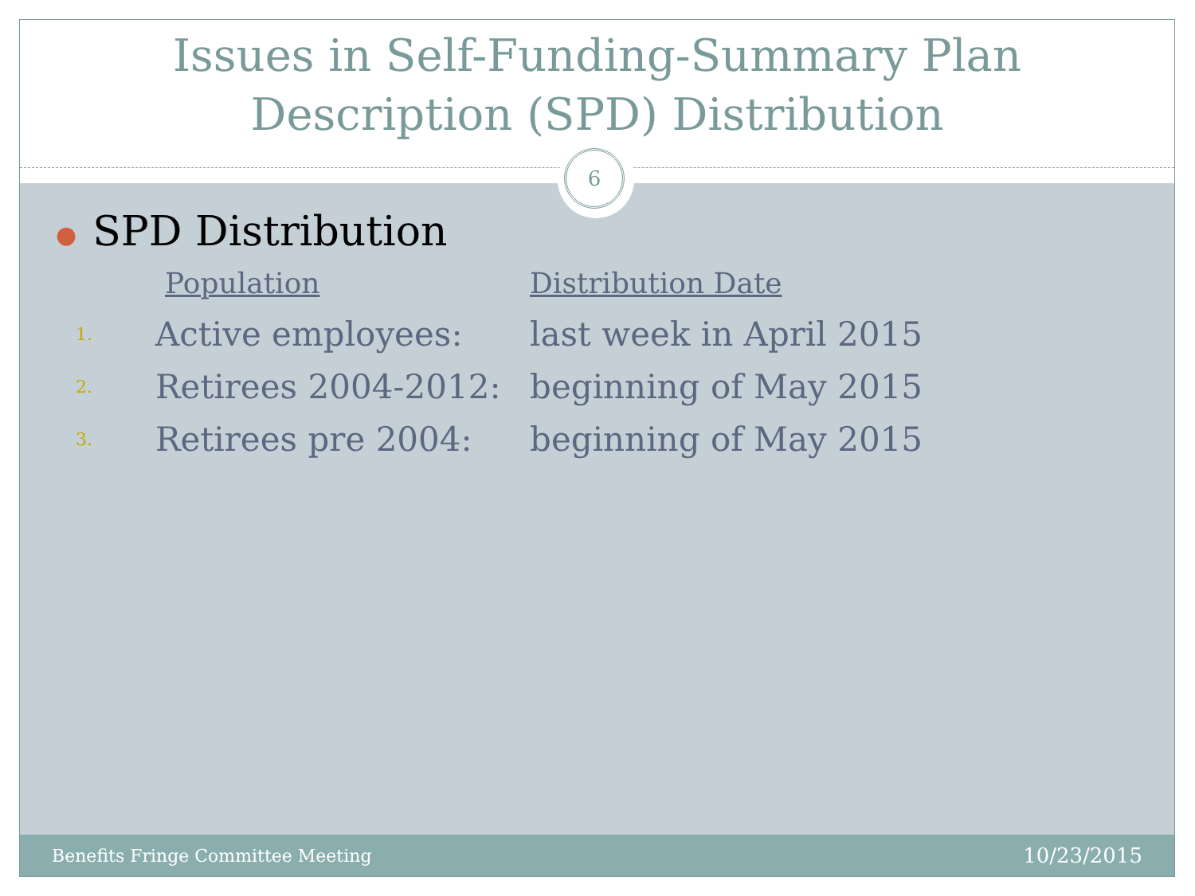Issues in Self-Funding-Summary Plan
Description (SPD) Distribution
6
● SPD Distribution
| | Population | Distribution Date |
| 1. | Active employees: | last week in April 2015 |
| 2. | Retirees 2004-2012: | beginning of May 2015 |
| 3. | Retirees pre 2004: | beginning of May 2015 |
Benefits Fringe Committee Meeting 10/23/2015